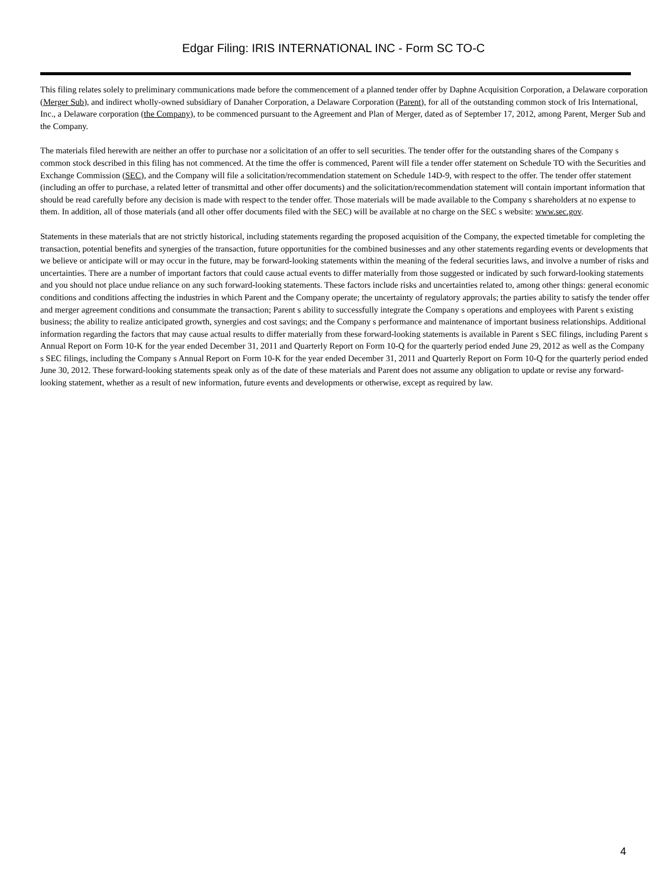Edgar Filing: IRIS INTERNATIONAL INC - Form SC TO-C
This filing relates solely to preliminary communications made before the commencement of a planned tender offer by Daphne Acquisition Corporation, a Delaware corporation (Merger Sub), and indirect wholly-owned subsidiary of Danaher Corporation, a Delaware Corporation (Parent), for all of the outstanding common stock of Iris International, Inc., a Delaware corporation (the Company), to be commenced pursuant to the Agreement and Plan of Merger, dated as of September 17, 2012, among Parent, Merger Sub and the Company.
The materials filed herewith are neither an offer to purchase nor a solicitation of an offer to sell securities. The tender offer for the outstanding shares of the Company s common stock described in this filing has not commenced. At the time the offer is commenced, Parent will file a tender offer statement on Schedule TO with the Securities and Exchange Commission (SEC), and the Company will file a solicitation/recommendation statement on Schedule 14D-9, with respect to the offer. The tender offer statement (including an offer to purchase, a related letter of transmittal and other offer documents) and the solicitation/recommendation statement will contain important information that should be read carefully before any decision is made with respect to the tender offer. Those materials will be made available to the Company s shareholders at no expense to them. In addition, all of those materials (and all other offer documents filed with the SEC) will be available at no charge on the SEC s website: www.sec.gov.
Statements in these materials that are not strictly historical, including statements regarding the proposed acquisition of the Company, the expected timetable for completing the transaction, potential benefits and synergies of the transaction, future opportunities for the combined businesses and any other statements regarding events or developments that we believe or anticipate will or may occur in the future, may be forward-looking statements within the meaning of the federal securities laws, and involve a number of risks and uncertainties. There are a number of important factors that could cause actual events to differ materially from those suggested or indicated by such forward-looking statements and you should not place undue reliance on any such forward-looking statements. These factors include risks and uncertainties related to, among other things: general economic conditions and conditions affecting the industries in which Parent and the Company operate; the uncertainty of regulatory approvals; the parties ability to satisfy the tender offer and merger agreement conditions and consummate the transaction; Parent s ability to successfully integrate the Company s operations and employees with Parent s existing business; the ability to realize anticipated growth, synergies and cost savings; and the Company s performance and maintenance of important business relationships. Additional information regarding the factors that may cause actual results to differ materially from these forward-looking statements is available in Parent s SEC filings, including Parent s Annual Report on Form 10-K for the year ended December 31, 2011 and Quarterly Report on Form 10-Q for the quarterly period ended June 29, 2012 as well as the Company s SEC filings, including the Company s Annual Report on Form 10-K for the year ended December 31, 2011 and Quarterly Report on Form 10-Q for the quarterly period ended June 30, 2012. These forward-looking statements speak only as of the date of these materials and Parent does not assume any obligation to update or revise any forward-looking statement, whether as a result of new information, future events and developments or otherwise, except as required by law.
4